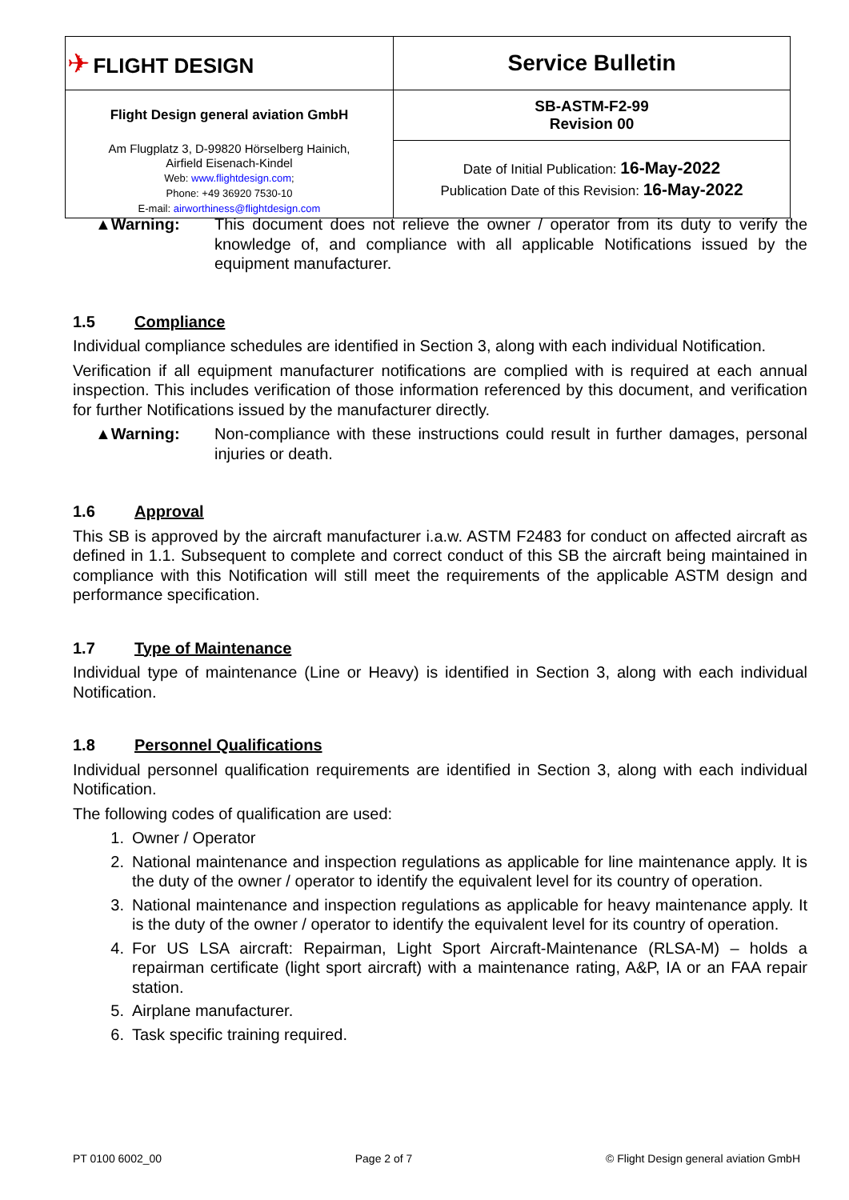| ✈ FLIGHT DESIGN | Service Bulletin |
| Flight Design general aviation GmbH | SB-ASTM-F2-99 Revision 00 |
| Am Flugplatz 3, D-99820 Hörselberg Hainich, Airfield Eisenach-Kindel Web: www.flightdesign.com ; Phone: +49 36920 7530-10 E-mail: airworthiness@flightdesign.com | Date of Initial Publication: 16-May-2022 Publication Date of this Revision: 16-May-2022 |
▲Warning: This document does not relieve the owner / operator from its duty to verify the knowledge of, and compliance with all applicable Notifications issued by the equipment manufacturer.
1.5 Compliance
Individual compliance schedules are identified in Section 3, along with each individual Notification.
Verification if all equipment manufacturer notifications are complied with is required at each annual inspection. This includes verification of those information referenced by this document, and verification for further Notifications issued by the manufacturer directly.
▲Warning: Non-compliance with these instructions could result in further damages, personal injuries or death.
1.6 Approval
This SB is approved by the aircraft manufacturer i.a.w. ASTM F2483 for conduct on affected aircraft as defined in 1.1. Subsequent to complete and correct conduct of this SB the aircraft being maintained in compliance with this Notification will still meet the requirements of the applicable ASTM design and performance specification.
1.7 Type of Maintenance
Individual type of maintenance (Line or Heavy) is identified in Section 3, along with each individual Notification.
1.8 Personnel Qualifications
Individual personnel qualification requirements are identified in Section 3, along with each individual Notification.
The following codes of qualification are used:
1. Owner / Operator
2. National maintenance and inspection regulations as applicable for line maintenance apply. It is the duty of the owner / operator to identify the equivalent level for its country of operation.
3. National maintenance and inspection regulations as applicable for heavy maintenance apply. It is the duty of the owner / operator to identify the equivalent level for its country of operation.
4. For US LSA aircraft: Repairman, Light Sport Aircraft-Maintenance (RLSA-M) – holds a repairman certificate (light sport aircraft) with a maintenance rating, A&P, IA or an FAA repair station.
5. Airplane manufacturer.
6. Task specific training required.
PT 0100 6002_00 Page 2 of 7 © Flight Design general aviation GmbH